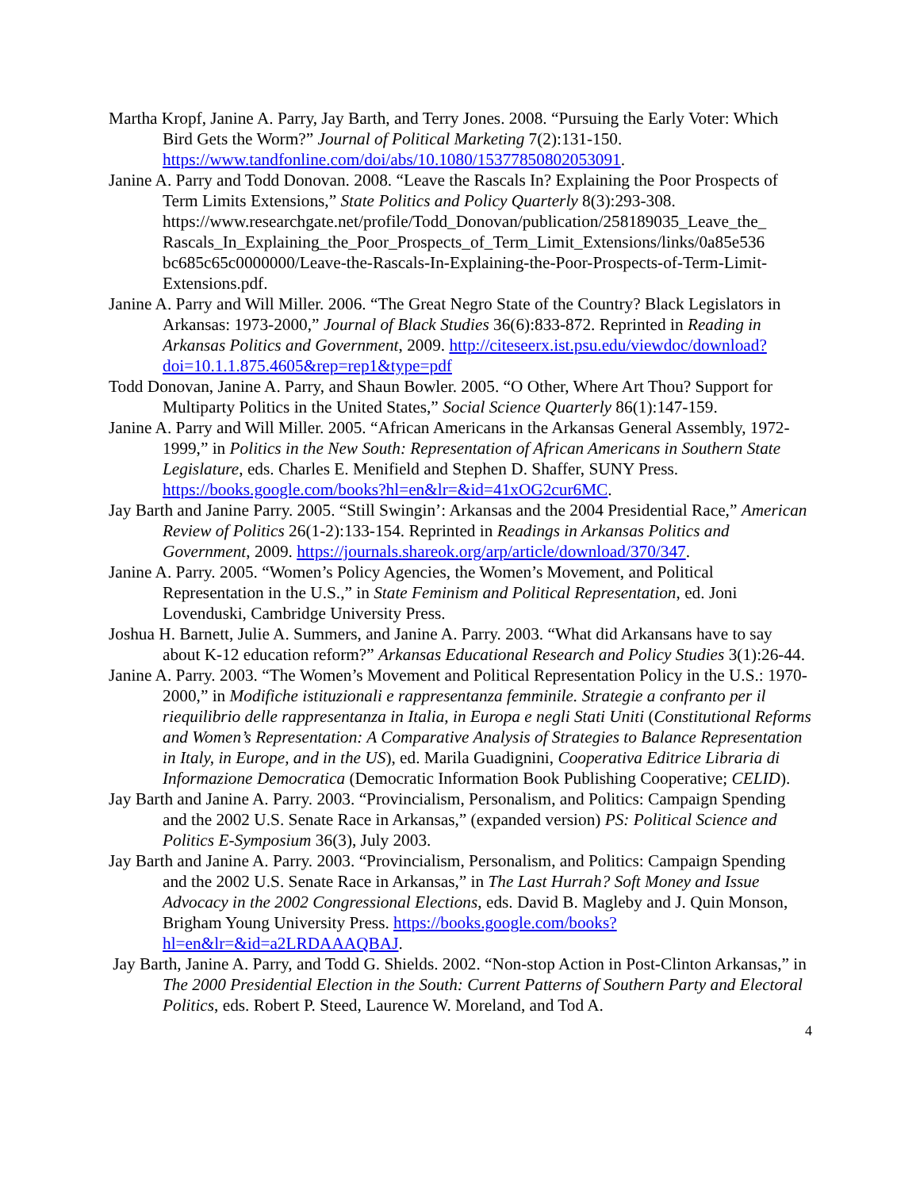Martha Kropf, Janine A. Parry, Jay Barth, and Terry Jones. 2008. “Pursuing the Early Voter: Which Bird Gets the Worm?” Journal of Political Marketing 7(2):131-150. https://www.tandfonline.com/doi/abs/10.1080/15377850802053091.
Janine A. Parry and Todd Donovan. 2008. “Leave the Rascals In? Explaining the Poor Prospects of Term Limits Extensions,” State Politics and Policy Quarterly 8(3):293-308. https://www.researchgate.net/profile/Todd_Donovan/publication/258189035_Leave_the_ Rascals_In_Explaining_the_Poor_Prospects_of_Term_Limit_Extensions/links/0a85e536 bc685c65c0000000/Leave-the-Rascals-In-Explaining-the-Poor-Prospects-of-Term-Limit-Extensions.pdf.
Janine A. Parry and Will Miller. 2006. “The Great Negro State of the Country? Black Legislators in Arkansas: 1973-2000,” Journal of Black Studies 36(6):833-872. Reprinted in Reading in Arkansas Politics and Government, 2009. http://citeseerx.ist.psu.edu/viewdoc/download?doi=10.1.1.875.4605&rep=rep1&type=pdf
Todd Donovan, Janine A. Parry, and Shaun Bowler. 2005. “O Other, Where Art Thou? Support for Multiparty Politics in the United States,” Social Science Quarterly 86(1):147-159.
Janine A. Parry and Will Miller. 2005. “African Americans in the Arkansas General Assembly, 1972-1999,” in Politics in the New South: Representation of African Americans in Southern State Legislature, eds. Charles E. Menifield and Stephen D. Shaffer, SUNY Press. https://books.google.com/books?hl=en&lr=&id=41xOG2cur6MC.
Jay Barth and Janine Parry. 2005. “Still Swingin’: Arkansas and the 2004 Presidential Race,” American Review of Politics 26(1-2):133-154. Reprinted in Readings in Arkansas Politics and Government, 2009. https://journals.shareok.org/arp/article/download/370/347.
Janine A. Parry. 2005. “Women’s Policy Agencies, the Women’s Movement, and Political Representation in the U.S.,” in State Feminism and Political Representation, ed. Joni Lovenduski, Cambridge University Press.
Joshua H. Barnett, Julie A. Summers, and Janine A. Parry. 2003. “What did Arkansans have to say about K-12 education reform?” Arkansas Educational Research and Policy Studies 3(1):26-44.
Janine A. Parry. 2003. “The Women’s Movement and Political Representation Policy in the U.S.: 1970-2000,” in Modifiche istituzionali e rappresentanza femminile. Strategie a confranto per il riequilibrio delle rappresentanza in Italia, in Europa e negli Stati Uniti (Constitutional Reforms and Women’s Representation: A Comparative Analysis of Strategies to Balance Representation in Italy, in Europe, and in the US), ed. Marila Guadignini, Cooperativa Editrice Libraria di Informazione Democratica (Democratic Information Book Publishing Cooperative; CELID).
Jay Barth and Janine A. Parry. 2003. “Provincialism, Personalism, and Politics: Campaign Spending and the 2002 U.S. Senate Race in Arkansas,” (expanded version) PS: Political Science and Politics E-Symposium 36(3), July 2003.
Jay Barth and Janine A. Parry. 2003. “Provincialism, Personalism, and Politics: Campaign Spending and the 2002 U.S. Senate Race in Arkansas,” in The Last Hurrah? Soft Money and Issue Advocacy in the 2002 Congressional Elections, eds. David B. Magleby and J. Quin Monson, Brigham Young University Press. https://books.google.com/books?hl=en&lr=&id=a2LRDAAAQBAJ.
Jay Barth, Janine A. Parry, and Todd G. Shields. 2002. “Non-stop Action in Post-Clinton Arkansas,” in The 2000 Presidential Election in the South: Current Patterns of Southern Party and Electoral Politics, eds. Robert P. Steed, Laurence W. Moreland, and Tod A.
4